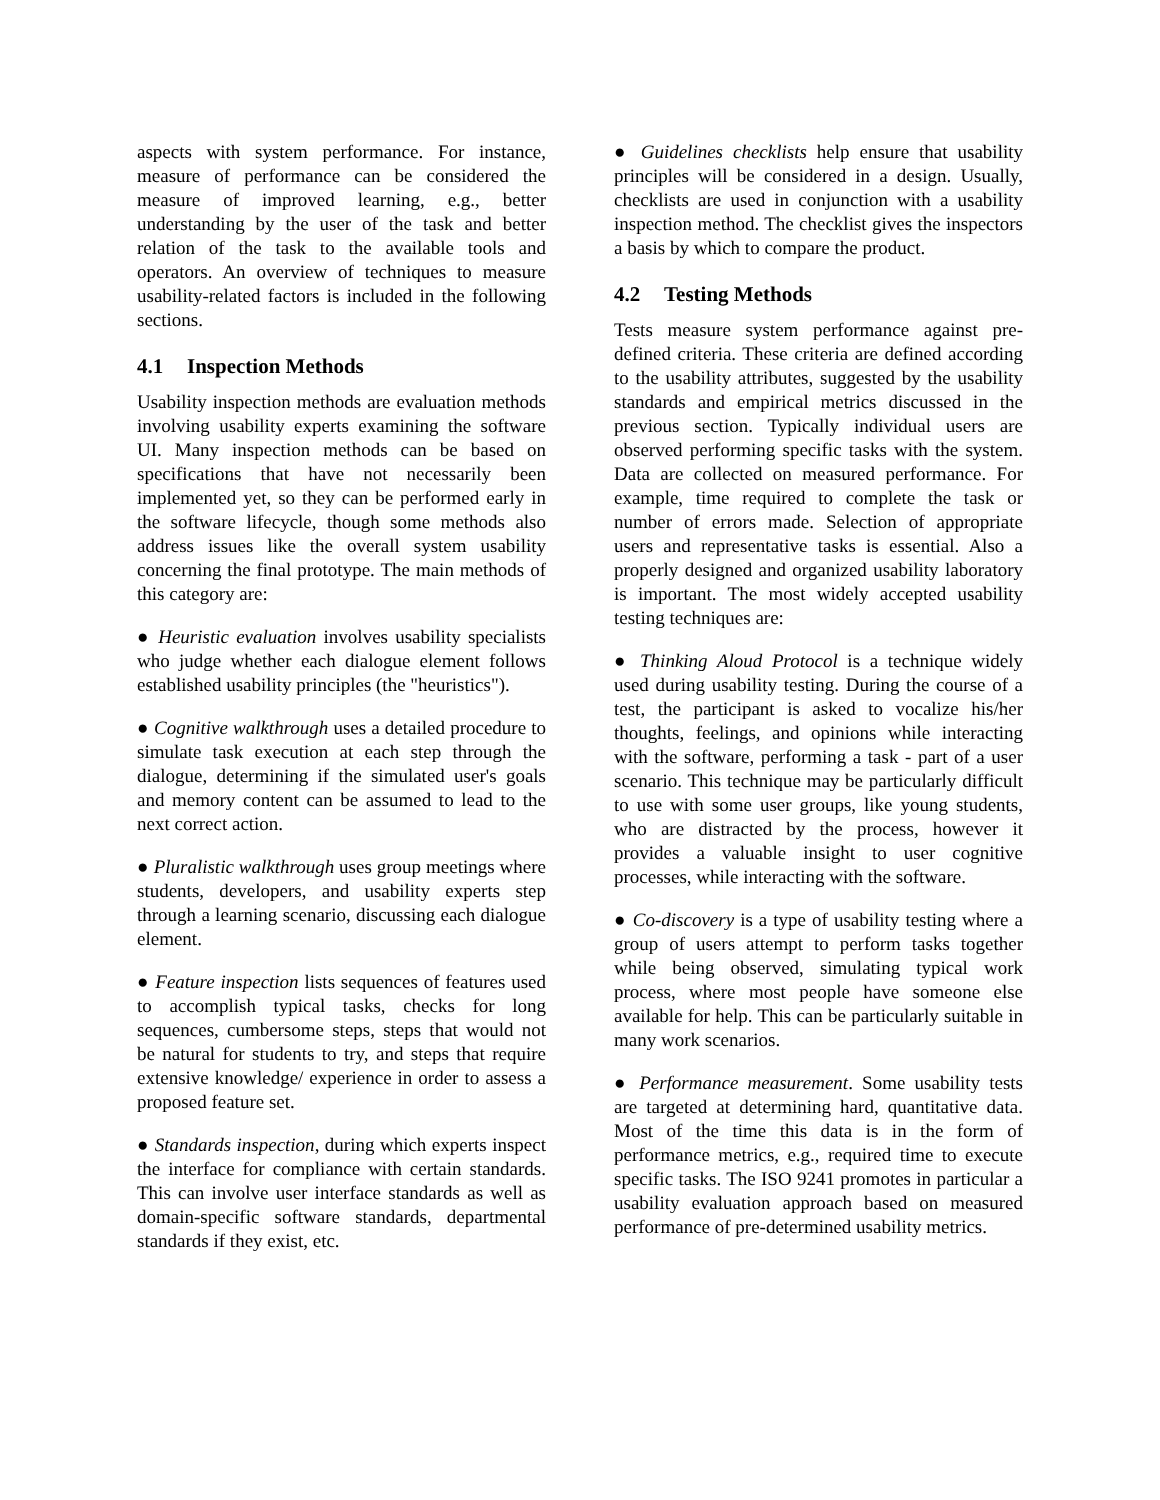aspects with system performance. For instance, measure of performance can be considered the measure of improved learning, e.g., better understanding by the user of the task and better relation of the task to the available tools and operators. An overview of techniques to measure usability-related factors is included in the following sections.
4.1 Inspection Methods
Usability inspection methods are evaluation methods involving usability experts examining the software UI. Many inspection methods can be based on specifications that have not necessarily been implemented yet, so they can be performed early in the software lifecycle, though some methods also address issues like the overall system usability concerning the final prototype. The main methods of this category are:
● Heuristic evaluation involves usability specialists who judge whether each dialogue element follows established usability principles (the "heuristics").
● Cognitive walkthrough uses a detailed procedure to simulate task execution at each step through the dialogue, determining if the simulated user's goals and memory content can be assumed to lead to the next correct action.
● Pluralistic walkthrough uses group meetings where students, developers, and usability experts step through a learning scenario, discussing each dialogue element.
● Feature inspection lists sequences of features used to accomplish typical tasks, checks for long sequences, cumbersome steps, steps that would not be natural for students to try, and steps that require extensive knowledge/ experience in order to assess a proposed feature set.
● Standards inspection, during which experts inspect the interface for compliance with certain standards. This can involve user interface standards as well as domain-specific software standards, departmental standards if they exist, etc.
● Guidelines checklists help ensure that usability principles will be considered in a design. Usually, checklists are used in conjunction with a usability inspection method. The checklist gives the inspectors a basis by which to compare the product.
4.2 Testing Methods
Tests measure system performance against pre-defined criteria. These criteria are defined according to the usability attributes, suggested by the usability standards and empirical metrics discussed in the previous section. Typically individual users are observed performing specific tasks with the system. Data are collected on measured performance. For example, time required to complete the task or number of errors made. Selection of appropriate users and representative tasks is essential. Also a properly designed and organized usability laboratory is important. The most widely accepted usability testing techniques are:
● Thinking Aloud Protocol is a technique widely used during usability testing. During the course of a test, the participant is asked to vocalize his/her thoughts, feelings, and opinions while interacting with the software, performing a task - part of a user scenario. This technique may be particularly difficult to use with some user groups, like young students, who are distracted by the process, however it provides a valuable insight to user cognitive processes, while interacting with the software.
● Co-discovery is a type of usability testing where a group of users attempt to perform tasks together while being observed, simulating typical work process, where most people have someone else available for help. This can be particularly suitable in many work scenarios.
● Performance measurement. Some usability tests are targeted at determining hard, quantitative data. Most of the time this data is in the form of performance metrics, e.g., required time to execute specific tasks. The ISO 9241 promotes in particular a usability evaluation approach based on measured performance of pre-determined usability metrics.